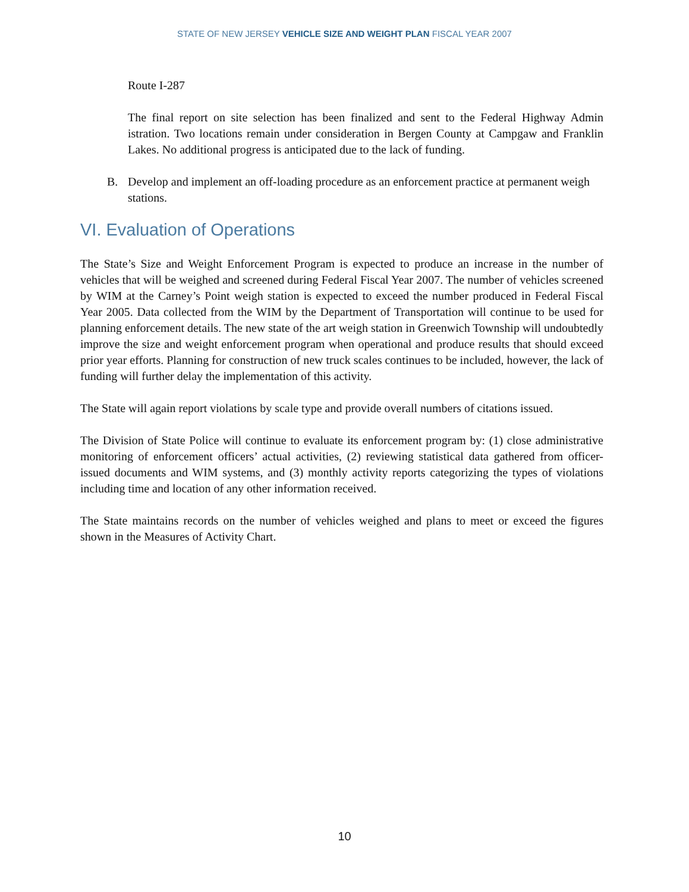STATE OF NEW JERSEY VEHICLE SIZE AND WEIGHT PLAN FISCAL YEAR 2007
Route I-287
The final report on site selection has been finalized and sent to the Federal Highway Admin istration. Two locations remain under consideration in Bergen County at Campgaw and Franklin Lakes. No additional progress is anticipated due to the lack of funding.
B. Develop and implement an off-loading procedure as an enforcement practice at permanent weigh stations.
VI. Evaluation of Operations
The State’s Size and Weight Enforcement Program is expected to produce an increase in the number of vehicles that will be weighed and screened during Federal Fiscal Year 2007. The number of vehicles screened by WIM at the Carney’s Point weigh station is expected to exceed the number produced in Federal Fiscal Year 2005. Data collected from the WIM by the Department of Transportation will continue to be used for planning enforcement details. The new state of the art weigh station in Greenwich Township will undoubtedly improve the size and weight enforcement program when operational and produce results that should exceed prior year efforts. Planning for construction of new truck scales continues to be included, however, the lack of funding will further delay the implementation of this activity.
The State will again report violations by scale type and provide overall numbers of citations issued.
The Division of State Police will continue to evaluate its enforcement program by: (1) close administrative monitoring of enforcement officers’ actual activities, (2) reviewing statistical data gathered from officer-issued documents and WIM systems, and (3) monthly activity reports categorizing the types of violations including time and location of any other information received.
The State maintains records on the number of vehicles weighed and plans to meet or exceed the figures shown in the Measures of Activity Chart.
10